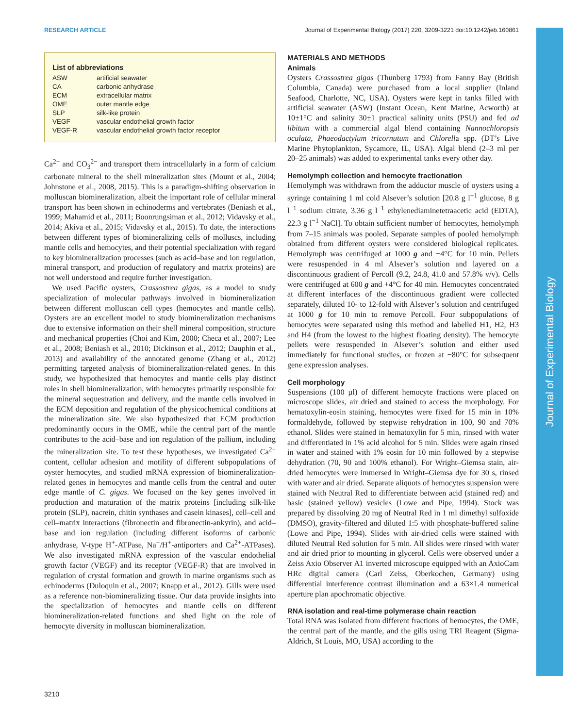RESEARCH ARTICLE Journal of Experimental Biology (2017) 220, 3209-3221 doi:10.1242/jeb.160861
Journal of Experimental Biology
List of abbreviations
| ASW | artificial seawater |
| CA | carbonic anhydrase |
| ECM | extracellular matrix |
| OME | outer mantle edge |
| SLP | silk-like protein |
| VEGF | vascular endothelial growth factor |
| VEGF-R | vascular endothelial growth factor receptor |
Ca<sup>2+</sup> and CO<sub>3</sub><sup>2−</sup> and transport them intracellularly in a form of calcium carbonate mineral to the shell mineralization sites (Mount et al., 2004; Johnstone et al., 2008, 2015). This is a paradigm-shifting observation in molluscan biomineralization, albeit the important role of cellular mineral transport has been shown in echinoderms and vertebrates (Beniash et al., 1999; Mahamid et al., 2011; Boonrungsiman et al., 2012; Vidavsky et al., 2014; Akiva et al., 2015; Vidavsky et al., 2015). To date, the interactions between different types of biomineralizing cells of molluscs, including mantle cells and hemocytes, and their potential specialization with regard to key biomineralization processes (such as acid–base and ion regulation, mineral transport, and production of regulatory and matrix proteins) are not well understood and require further investigation.
We used Pacific oysters, Crassostrea gigas, as a model to study specialization of molecular pathways involved in biomineralization between different molluscan cell types (hemocytes and mantle cells). Oysters are an excellent model to study biomineralization mechanisms due to extensive information on their shell mineral composition, structure and mechanical properties (Choi and Kim, 2000; Checa et al., 2007; Lee et al., 2008; Beniash et al., 2010; Dickinson et al., 2012; Dauphin et al., 2013) and availability of the annotated genome (Zhang et al., 2012) permitting targeted analysis of biomineralization-related genes. In this study, we hypothesized that hemocytes and mantle cells play distinct roles in shell biomineralization, with hemocytes primarily responsible for the mineral sequestration and delivery, and the mantle cells involved in the ECM deposition and regulation of the physicochemical conditions at the mineralization site. We also hypothesized that ECM production predominantly occurs in the OME, while the central part of the mantle contributes to the acid–base and ion regulation of the pallium, including the mineralization site. To test these hypotheses, we investigated Ca<sup>2+</sup> content, cellular adhesion and motility of different subpopulations of oyster hemocytes, and studied mRNA expression of biomineralization-related genes in hemocytes and mantle cells from the central and outer edge mantle of C. gigas. We focused on the key genes involved in production and maturation of the matrix proteins [including silk-like protein (SLP), nacrein, chitin synthases and casein kinases], cell–cell and cell–matrix interactions (fibronectin and fibronectin-ankyrin), and acid–base and ion regulation (including different isoforms of carbonic anhydrase, V-type H<sup>+</sup>-ATPase, Na<sup>+</sup>/H<sup>+</sup>-antiporters and Ca<sup>2+</sup>-ATPases). We also investigated mRNA expression of the vascular endothelial growth factor (VEGF) and its receptor (VEGF-R) that are involved in regulation of crystal formation and growth in marine organisms such as echinoderms (Duloquin et al., 2007; Knapp et al., 2012). Gills were used as a reference non-biomineralizing tissue. Our data provide insights into the specialization of hemocytes and mantle cells on different biomineralization-related functions and shed light on the role of hemocyte diversity in molluscan biomineralization.
MATERIALS AND METHODS
Animals
Oysters Crassostrea gigas (Thunberg 1793) from Fanny Bay (British Columbia, Canada) were purchased from a local supplier (Inland Seafood, Charlotte, NC, USA). Oysters were kept in tanks filled with artificial seawater (ASW) (Instant Ocean, Kent Marine, Acworth) at 10±1°C and salinity 30±1 practical salinity units (PSU) and fed ad libitum with a commercial algal blend containing Nannochloropsis oculata, Phaeodactylum tricornutum and Chlorella spp. (DT’s Live Marine Phytoplankton, Sycamore, IL, USA). Algal blend (2–3 ml per 20–25 animals) was added to experimental tanks every other day.
Hemolymph collection and hemocyte fractionation
Hemolymph was withdrawn from the adductor muscle of oysters using a syringe containing 1 ml cold Alsever’s solution [20.8 g l<sup>−1</sup> glucose, 8 g l<sup>−1</sup> sodium citrate, 3.36 g l<sup>−1</sup> ethylenediaminetetraacetic acid (EDTA), 22.3 g l<sup>−1</sup> NaCl]. To obtain sufficient number of hemocytes, hemolymph from 7–15 animals was pooled. Separate samples of pooled hemolymph obtained from different oysters were considered biological replicates. Hemolymph was centrifuged at 1000 g and +4°C for 10 min. Pellets were resuspended in 4 ml Alsever’s solution and layered on a discontinuous gradient of Percoll (9.2, 24.8, 41.0 and 57.8% v/v). Cells were centrifuged at 600 g and +4°C for 40 min. Hemocytes concentrated at different interfaces of the discontinuous gradient were collected separately, diluted 10- to 12-fold with Alsever’s solution and centrifuged at 1000 g for 10 min to remove Percoll. Four subpopulations of hemocytes were separated using this method and labelled H1, H2, H3 and H4 (from the lowest to the highest floating density). The hemocyte pellets were resuspended in Alsever’s solution and either used immediately for functional studies, or frozen at −80°C for subsequent gene expression analyses.
Cell morphology
Suspensions (100 µl) of different hemocyte fractions were placed on microscope slides, air dried and stained to access the morphology. For hematoxylin-eosin staining, hemocytes were fixed for 15 min in 10% formaldehyde, followed by stepwise rehydration in 100, 90 and 70% ethanol. Slides were stained in hematoxylin for 5 min, rinsed with water and differentiated in 1% acid alcohol for 5 min. Slides were again rinsed in water and stained with 1% eosin for 10 min followed by a stepwise dehydration (70, 90 and 100% ethanol). For Wright–Giemsa stain, air-dried hemocytes were immersed in Wright–Giemsa dye for 30 s, rinsed with water and air dried. Separate aliquots of hemocytes suspension were stained with Neutral Red to differentiate between acid (stained red) and basic (stained yellow) vesicles (Lowe and Pipe, 1994). Stock was prepared by dissolving 20 mg of Neutral Red in 1 ml dimethyl sulfoxide (DMSO), gravity-filtered and diluted 1:5 with phosphate-buffered saline (Lowe and Pipe, 1994). Slides with air-dried cells were stained with diluted Neutral Red solution for 5 min. All slides were rinsed with water and air dried prior to mounting in glycerol. Cells were observed under a Zeiss Axio Observer A1 inverted microscope equipped with an AxioCam HRc digital camera (Carl Zeiss, Oberkochen, Germany) using differential interference contrast illumination and a 63×1.4 numerical aperture plan apochromatic objective.
RNA isolation and real-time polymerase chain reaction
Total RNA was isolated from different fractions of hemocytes, the OME, the central part of the mantle, and the gills using TRI Reagent (Sigma-Aldrich, St Louis, MO, USA) according to the
3210